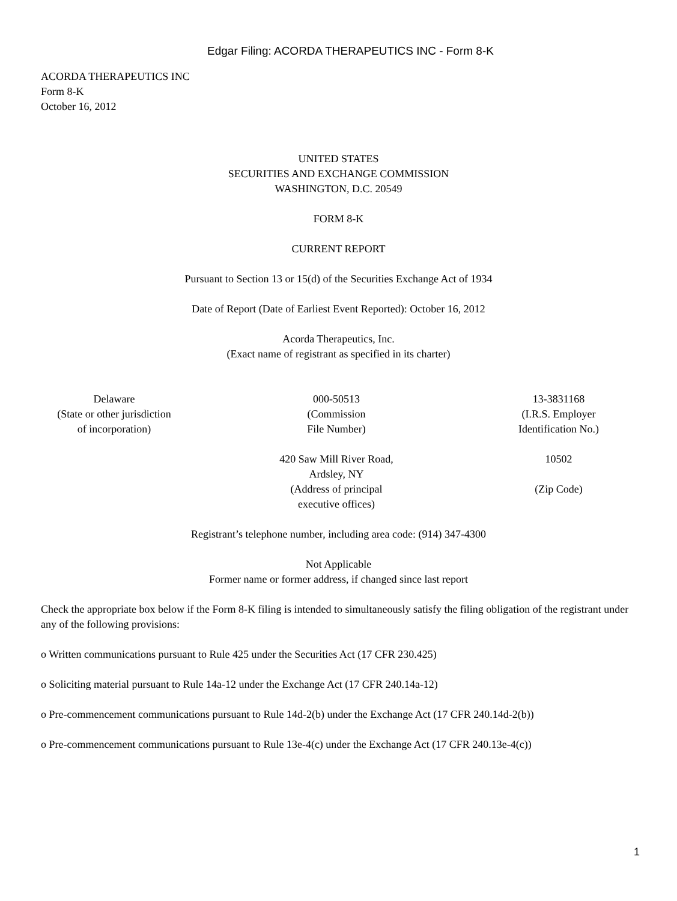Edgar Filing: ACORDA THERAPEUTICS INC - Form 8-K
ACORDA THERAPEUTICS INC
Form 8-K
October 16, 2012
UNITED STATES
SECURITIES AND EXCHANGE COMMISSION
WASHINGTON, D.C. 20549
FORM 8-K
CURRENT REPORT
Pursuant to Section 13 or 15(d) of the Securities Exchange Act of 1934
Date of Report (Date of Earliest Event Reported): October 16, 2012
Acorda Therapeutics, Inc.
(Exact name of registrant as specified in its charter)
| Delaware (State or other jurisdiction of incorporation) | 000-50513 (Commission File Number) | 13-3831168 (I.R.S. Employer Identification No.) |
| | 420 Saw Mill River Road, Ardsley, NY (Address of principal executive offices) | 10502 (Zip Code) |
Registrant’s telephone number, including area code: (914) 347-4300
Not Applicable
Former name or former address, if changed since last report
Check the appropriate box below if the Form 8-K filing is intended to simultaneously satisfy the filing obligation of the registrant under any of the following provisions:
o Written communications pursuant to Rule 425 under the Securities Act (17 CFR 230.425)
o Soliciting material pursuant to Rule 14a-12 under the Exchange Act (17 CFR 240.14a-12)
o Pre-commencement communications pursuant to Rule 14d-2(b) under the Exchange Act (17 CFR 240.14d-2(b))
o Pre-commencement communications pursuant to Rule 13e-4(c) under the Exchange Act (17 CFR 240.13e-4(c))
1